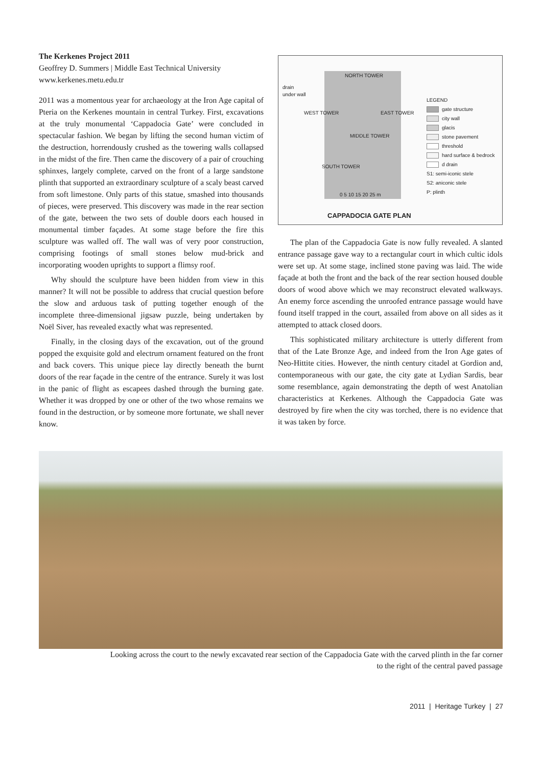The Kerkenes Project 2011
Geoffrey D. Summers | Middle East Technical University
www.kerkenes.metu.edu.tr
2011 was a momentous year for archaeology at the Iron Age capital of Pteria on the Kerkenes mountain in central Turkey. First, excavations at the truly monumental ‘Cappadocia Gate’ were concluded in spectacular fashion. We began by lifting the second human victim of the destruction, horrendously crushed as the towering walls collapsed in the midst of the fire. Then came the discovery of a pair of crouching sphinxes, largely complete, carved on the front of a large sandstone plinth that supported an extraordinary sculpture of a scaly beast carved from soft limestone. Only parts of this statue, smashed into thousands of pieces, were preserved. This discovery was made in the rear section of the gate, between the two sets of double doors each housed in monumental timber façades. At some stage before the fire this sculpture was walled off. The wall was of very poor construction, comprising footings of small stones below mud-brick and incorporating wooden uprights to support a flimsy roof.
Why should the sculpture have been hidden from view in this manner? It will not be possible to address that crucial question before the slow and arduous task of putting together enough of the incomplete three-dimensional jigsaw puzzle, being undertaken by Noël Siver, has revealed exactly what was represented.
Finally, in the closing days of the excavation, out of the ground popped the exquisite gold and electrum ornament featured on the front and back covers. This unique piece lay directly beneath the burnt doors of the rear façade in the centre of the entrance. Surely it was lost in the panic of flight as escapees dashed through the burning gate. Whether it was dropped by one or other of the two whose remains we found in the destruction, or by someone more fortunate, we shall never know.
drain
under wall
NORTH TOWER
WEST TOWER EAST TOWER
MIDDLE TOWER
SOUTH TOWER
0 5 10 15 20 25 m
LEGEND
gate structure
city wall
glacis
stone pavement
threshold
hard surface & bedrock
d drain
S1: semi-iconic stele
S2: aniconic stele
P: plinth
CAPPADOCIA GATE PLAN
The plan of the Cappadocia Gate is now fully revealed. A slanted entrance passage gave way to a rectangular court in which cultic idols were set up. At some stage, inclined stone paving was laid. The wide façade at both the front and the back of the rear section housed double doors of wood above which we may reconstruct elevated walkways. An enemy force ascending the unroofed entrance passage would have found itself trapped in the court, assailed from above on all sides as it attempted to attack closed doors.
This sophisticated military architecture is utterly different from that of the Late Bronze Age, and indeed from the Iron Age gates of Neo-Hittite cities. However, the ninth century citadel at Gordion and, contemporaneous with our gate, the city gate at Lydian Sardis, bear some resemblance, again demonstrating the depth of west Anatolian characteristics at Kerkenes. Although the Cappadocia Gate was destroyed by fire when the city was torched, there is no evidence that it was taken by force.
Looking across the court to the newly excavated rear section of the Cappadocia Gate with the carved plinth in the far corner
to the right of the central paved passage
2011 | Heritage Turkey | 27